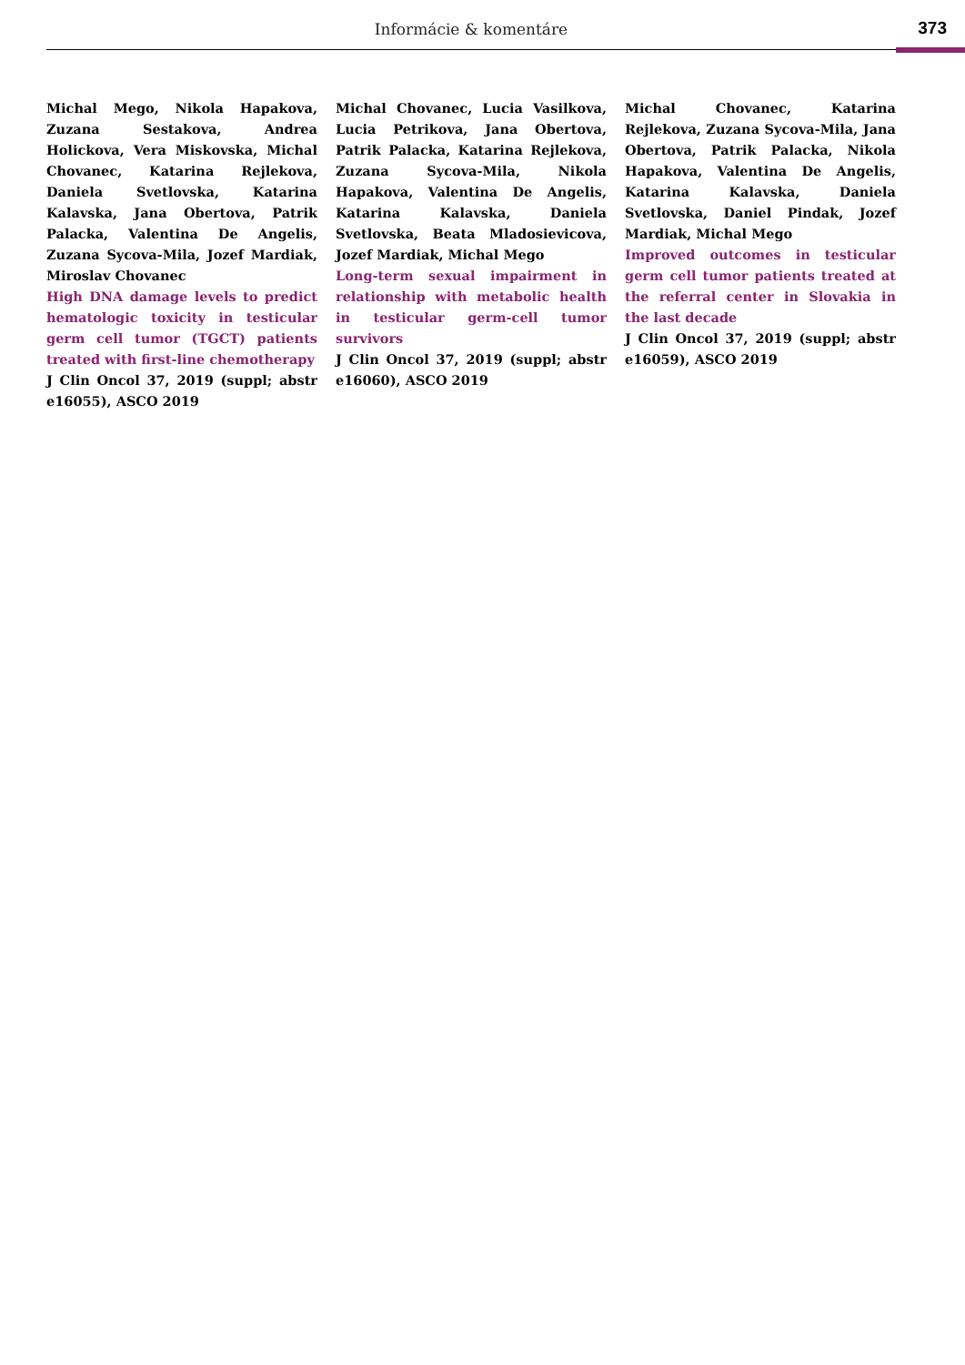Informácie & komentáre 373
Michal Mego, Nikola Hapakova, Zuzana Sestakova, Andrea Holickova, Vera Miskovska, Michal Chovanec, Katarina Rejlekova, Daniela Svetlovska, Katarina Kalavska, Jana Obertova, Patrik Palacka, Valentina De Angelis, Zuzana Sycova-Mila, Jozef Mardiak, Miroslav Chovanec
High DNA damage levels to predict hematologic toxicity in testicular germ cell tumor (TGCT) patients treated with first-line chemotherapy
J Clin Oncol 37, 2019 (suppl; abstr e16055), ASCO 2019
Michal Chovanec, Lucia Vasilkova, Lucia Petrikova, Jana Obertova, Patrik Palacka, Katarina Rejlekova, Zuzana Sycova-Mila, Nikola Hapakova, Valentina De Angelis, Katarina Kalavska, Daniela Svetlovska, Beata Mladosievicova, Jozef Mardiak, Michal Mego
Long-term sexual impairment in relationship with metabolic health in testicular germ-cell tumor survivors
J Clin Oncol 37, 2019 (suppl; abstr e16060), ASCO 2019
Michal Chovanec, Katarina Rejlekova, Zuzana Sycova-Mila, Jana Obertova, Patrik Palacka, Nikola Hapakova, Valentina De Angelis, Katarina Kalavska, Daniela Svetlovska, Daniel Pindak, Jozef Mardiak, Michal Mego
Improved outcomes in testicular germ cell tumor patients treated at the referral center in Slovakia in the last decade
J Clin Oncol 37, 2019 (suppl; abstr e16059), ASCO 2019